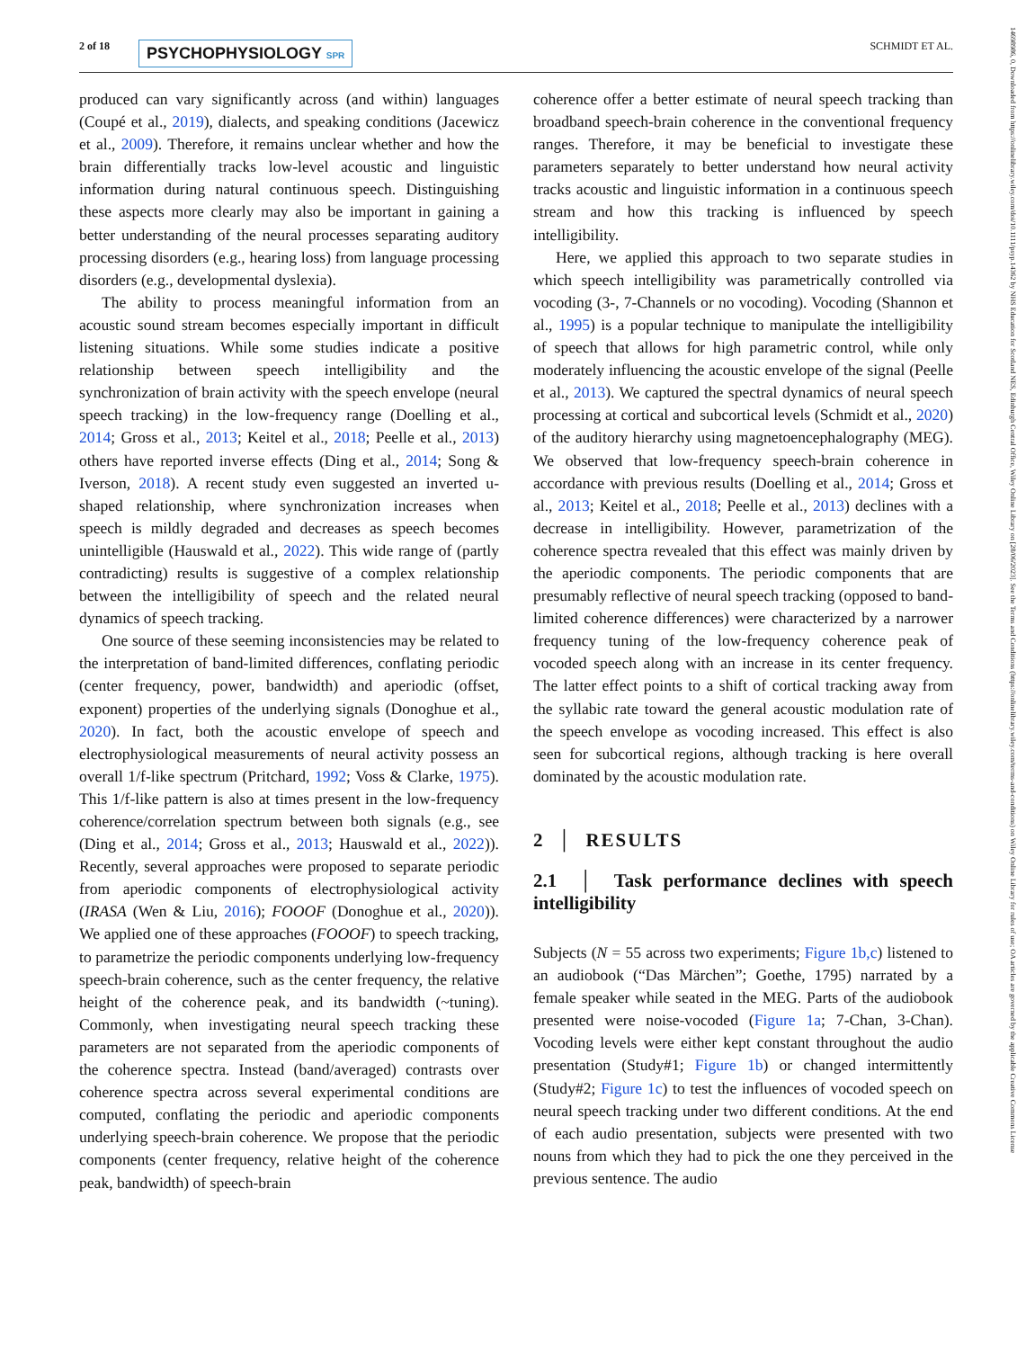2 of 18 PSYCHOPHYSIOLOGY SPR SCHMIDT ET AL.
14698986, 0, Downloaded from https://onlinelibrary.wiley.com/doi/10.1111/psyp.14362 by NHS Education for Scotland NES, Edinburgh Central Office, Wiley Online Library on [28/06/2023]. See the Terms and Conditions (https://onlinelibrary.wiley.com/terms-and-conditions) on Wiley Online Library for rules of use; OA articles are governed by the applicable Creative Commons License
produced can vary significantly across (and within) languages (Coupé et al., 2019), dialects, and speaking conditions (Jacewicz et al., 2009). Therefore, it remains unclear whether and how the brain differentially tracks low-level acoustic and linguistic information during natural continuous speech. Distinguishing these aspects more clearly may also be important in gaining a better understanding of the neural processes separating auditory processing disorders (e.g., hearing loss) from language processing disorders (e.g., developmental dyslexia).
The ability to process meaningful information from an acoustic sound stream becomes especially important in difficult listening situations. While some studies indicate a positive relationship between speech intelligibility and the synchronization of brain activity with the speech envelope (neural speech tracking) in the low-frequency range (Doelling et al., 2014; Gross et al., 2013; Keitel et al., 2018; Peelle et al., 2013) others have reported inverse effects (Ding et al., 2014; Song & Iverson, 2018). A recent study even suggested an inverted u-shaped relationship, where synchronization increases when speech is mildly degraded and decreases as speech becomes unintelligible (Hauswald et al., 2022). This wide range of (partly contradicting) results is suggestive of a complex relationship between the intelligibility of speech and the related neural dynamics of speech tracking.
One source of these seeming inconsistencies may be related to the interpretation of band-limited differences, conflating periodic (center frequency, power, bandwidth) and aperiodic (offset, exponent) properties of the underlying signals (Donoghue et al., 2020). In fact, both the acoustic envelope of speech and electrophysiological measurements of neural activity possess an overall 1/f-like spectrum (Pritchard, 1992; Voss & Clarke, 1975). This 1/f-like pattern is also at times present in the low-frequency coherence/correlation spectrum between both signals (e.g., see (Ding et al., 2014; Gross et al., 2013; Hauswald et al., 2022)). Recently, several approaches were proposed to separate periodic from aperiodic components of electrophysiological activity (IRASA (Wen & Liu, 2016); FOOOF (Donoghue et al., 2020)). We applied one of these approaches (FOOOF) to speech tracking, to parametrize the periodic components underlying low-frequency speech-brain coherence, such as the center frequency, the relative height of the coherence peak, and its bandwidth (~tuning). Commonly, when investigating neural speech tracking these parameters are not separated from the aperiodic components of the coherence spectra. Instead (band/averaged) contrasts over coherence spectra across several experimental conditions are computed, conflating the periodic and aperiodic components underlying speech-brain coherence. We propose that the periodic components (center frequency, relative height of the coherence peak, bandwidth) of speech-brain
coherence offer a better estimate of neural speech tracking than broadband speech-brain coherence in the conventional frequency ranges. Therefore, it may be beneficial to investigate these parameters separately to better understand how neural activity tracks acoustic and linguistic information in a continuous speech stream and how this tracking is influenced by speech intelligibility.
Here, we applied this approach to two separate studies in which speech intelligibility was parametrically controlled via vocoding (3-, 7-Channels or no vocoding). Vocoding (Shannon et al., 1995) is a popular technique to manipulate the intelligibility of speech that allows for high parametric control, while only moderately influencing the acoustic envelope of the signal (Peelle et al., 2013). We captured the spectral dynamics of neural speech processing at cortical and subcortical levels (Schmidt et al., 2020) of the auditory hierarchy using magnetoencephalography (MEG). We observed that low-frequency speech-brain coherence in accordance with previous results (Doelling et al., 2014; Gross et al., 2013; Keitel et al., 2018; Peelle et al., 2013) declines with a decrease in intelligibility. However, parametrization of the coherence spectra revealed that this effect was mainly driven by the aperiodic components. The periodic components that are presumably reflective of neural speech tracking (opposed to band-limited coherence differences) were characterized by a narrower frequency tuning of the low-frequency coherence peak of vocoded speech along with an increase in its center frequency. The latter effect points to a shift of cortical tracking away from the syllabic rate toward the general acoustic modulation rate of the speech envelope as vocoding increased. This effect is also seen for subcortical regions, although tracking is here overall dominated by the acoustic modulation rate.
2 │ RESULTS
2.1 │ Task performance declines with speech intelligibility
Subjects (N = 55 across two experiments; Figure 1b,c) listened to an audiobook (“Das Märchen”; Goethe, 1795) narrated by a female speaker while seated in the MEG. Parts of the audiobook presented were noise-vocoded (Figure 1a; 7-Chan, 3-Chan). Vocoding levels were either kept constant throughout the audio presentation (Study#1; Figure 1b) or changed intermittently (Study#2; Figure 1c) to test the influences of vocoded speech on neural speech tracking under two different conditions. At the end of each audio presentation, subjects were presented with two nouns from which they had to pick the one they perceived in the previous sentence. The audio